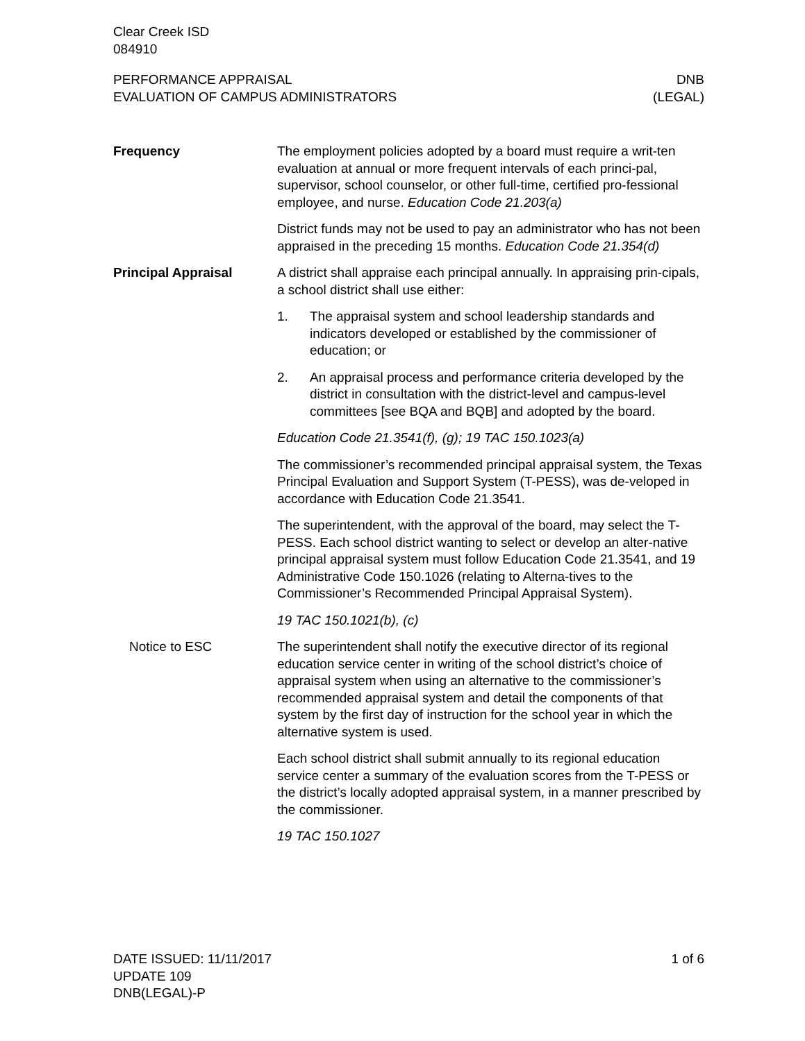Clear Creek ISD
084910
PERFORMANCE APPRAISAL
EVALUATION OF CAMPUS ADMINISTRATORS
DNB
(LEGAL)
Frequency The employment policies adopted by a board must require a writ-ten evaluation at annual or more frequent intervals of each princi-pal, supervisor, school counselor, or other full-time, certified pro-fessional employee, and nurse. Education Code 21.203(a)
District funds may not be used to pay an administrator who has not been appraised in the preceding 15 months. Education Code 21.354(d)
Principal Appraisal A district shall appraise each principal annually. In appraising prin-cipals, a school district shall use either:
1. The appraisal system and school leadership standards and indicators developed or established by the commissioner of education; or
2. An appraisal process and performance criteria developed by the district in consultation with the district-level and campus-level committees [see BQA and BQB] and adopted by the board.
Education Code 21.3541(f), (g); 19 TAC 150.1023(a)
The commissioner’s recommended principal appraisal system, the Texas Principal Evaluation and Support System (T-PESS), was de-veloped in accordance with Education Code 21.3541.
The superintendent, with the approval of the board, may select the T-PESS. Each school district wanting to select or develop an alter-native principal appraisal system must follow Education Code 21.3541, and 19 Administrative Code 150.1026 (relating to Alterna-tives to the Commissioner’s Recommended Principal Appraisal System).
19 TAC 150.1021(b), (c)
Notice to ESC The superintendent shall notify the executive director of its regional education service center in writing of the school district’s choice of appraisal system when using an alternative to the commissioner’s recommended appraisal system and detail the components of that system by the first day of instruction for the school year in which the alternative system is used.
Each school district shall submit annually to its regional education service center a summary of the evaluation scores from the T-PESS or the district’s locally adopted appraisal system, in a manner prescribed by the commissioner.
19 TAC 150.1027
DATE ISSUED: 11/11/2017
UPDATE 109
DNB(LEGAL)-P
1 of 6